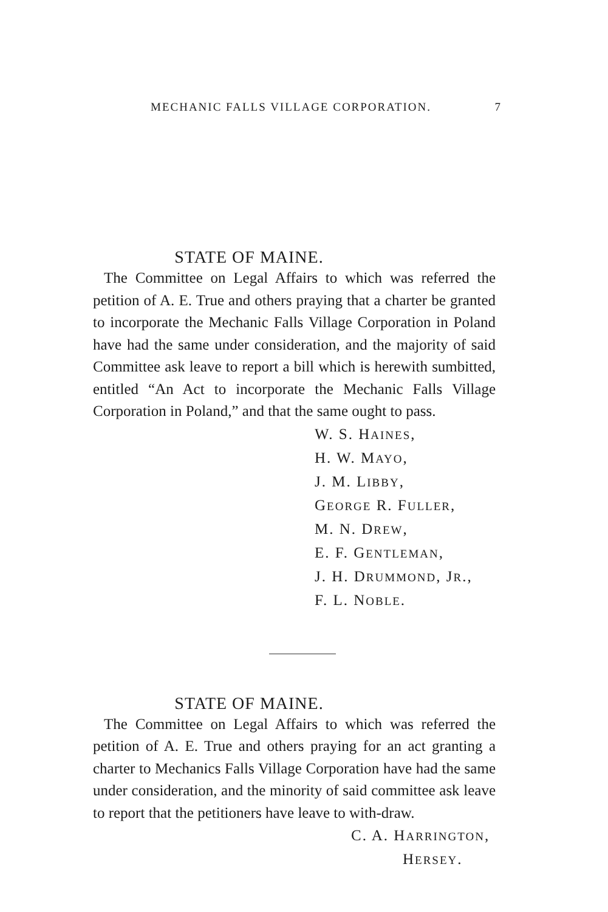MECHANIC FALLS VILLAGE CORPORATION. 7
STATE OF MAINE.
The Committee on Legal Affairs to which was referred the petition of A. E. True and others praying that a charter be granted to incorporate the Mechanic Falls Village Corporation in Poland have had the same under consideration, and the majority of said Committee ask leave to report a bill which is herewith sumbitted, entitled “An Act to incorporate the Mechanic Falls Village Corporation in Poland,” and that the same ought to pass.
W. S. HAINES,
H. W. MAYO,
J. M. LIBBY,
GEORGE R. FULLER,
M. N. DREW,
E. F. GENTLEMAN,
J. H. DRUMMOND, JR.,
F. L. NOBLE.
STATE OF MAINE.
The Committee on Legal Affairs to which was referred the petition of A. E. True and others praying for an act granting a charter to Mechanics Falls Village Corporation have had the same under consideration, and the minority of said committee ask leave to report that the petitioners have leave to with-draw.
C. A. HARRINGTON,
HERSEY.